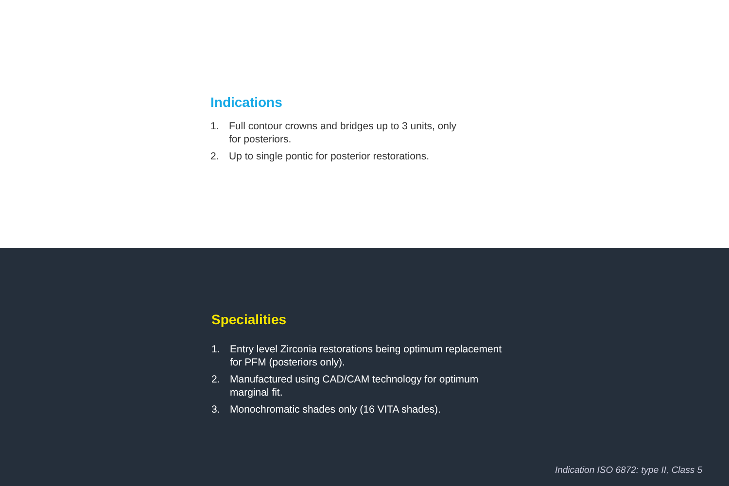Indications
1. Full contour crowns and bridges up to 3 units, only for posteriors.
2. Up to single pontic for posterior restorations.
Specialities
1. Entry level Zirconia restorations being optimum replacement for PFM (posteriors only).
2. Manufactured using CAD/CAM technology for optimum marginal fit.
3. Monochromatic shades only (16 VITA shades).
Indication ISO 6872: type II, Class 5